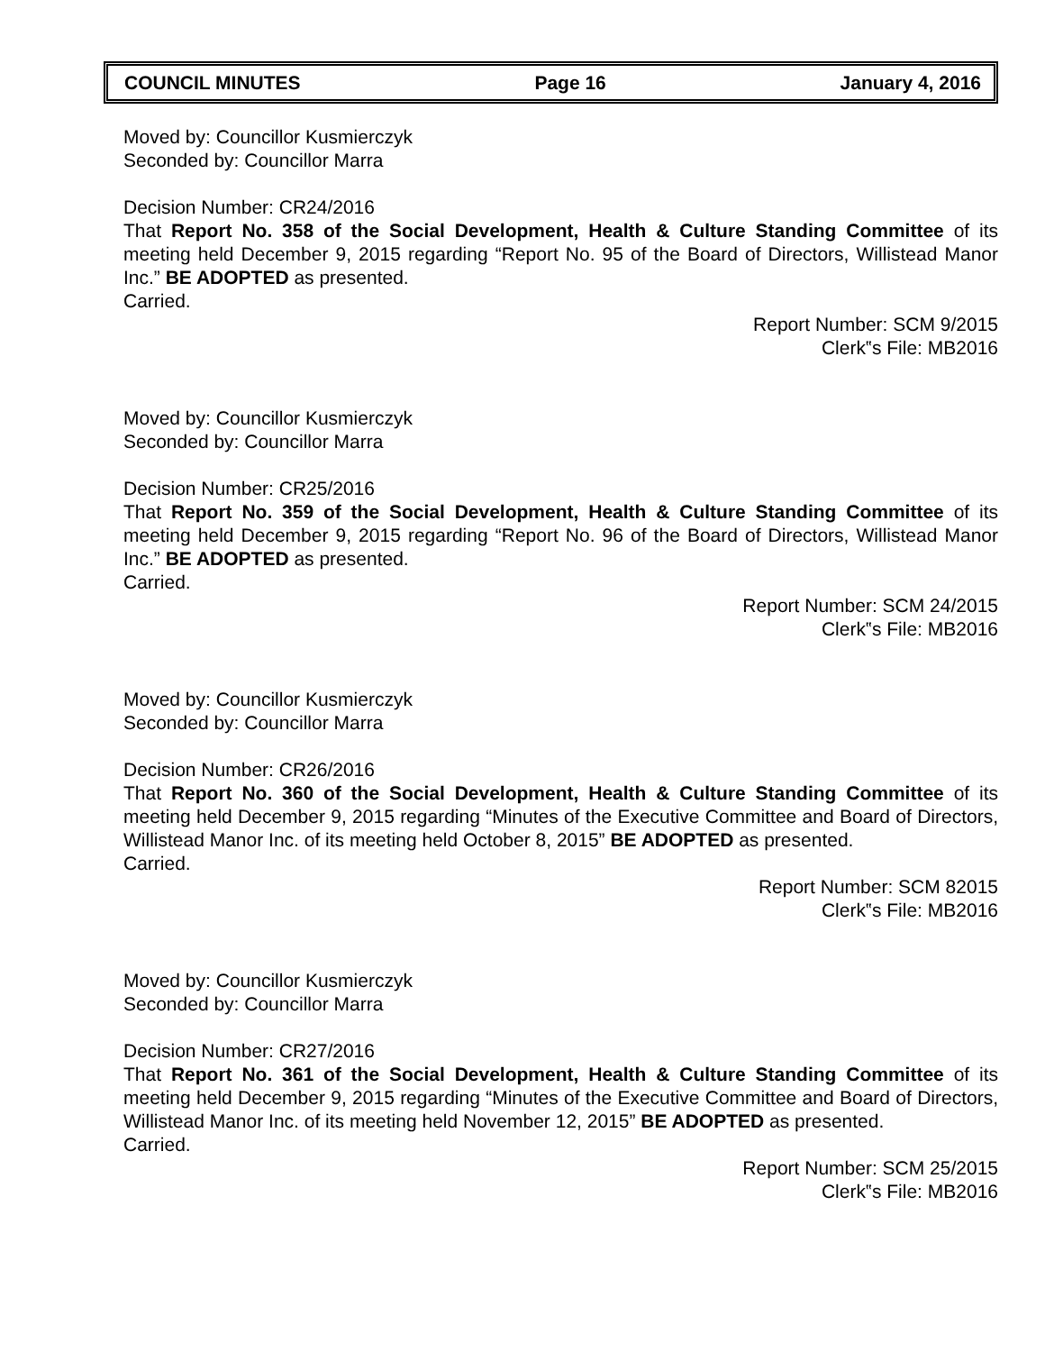COUNCIL MINUTES Page 16 January 4, 2016
Moved by: Councillor Kusmierczyk
Seconded by: Councillor Marra
Decision Number: CR24/2016
That Report No. 358 of the Social Development, Health & Culture Standing Committee of its meeting held December 9, 2015 regarding “Report No. 95 of the Board of Directors, Willistead Manor Inc.” BE ADOPTED as presented.
Carried.
Report Number: SCM 9/2015
Clerk‟s File: MB2016
Moved by: Councillor Kusmierczyk
Seconded by: Councillor Marra
Decision Number: CR25/2016
That Report No. 359 of the Social Development, Health & Culture Standing Committee of its meeting held December 9, 2015 regarding “Report No. 96 of the Board of Directors, Willistead Manor Inc.” BE ADOPTED as presented.
Carried.
Report Number: SCM 24/2015
Clerk‟s File: MB2016
Moved by: Councillor Kusmierczyk
Seconded by: Councillor Marra
Decision Number: CR26/2016
That Report No. 360 of the Social Development, Health & Culture Standing Committee of its meeting held December 9, 2015 regarding “Minutes of the Executive Committee and Board of Directors, Willistead Manor Inc. of its meeting held October 8, 2015” BE ADOPTED as presented.
Carried.
Report Number: SCM 82015
Clerk‟s File: MB2016
Moved by: Councillor Kusmierczyk
Seconded by: Councillor Marra
Decision Number: CR27/2016
That Report No. 361 of the Social Development, Health & Culture Standing Committee of its meeting held December 9, 2015 regarding “Minutes of the Executive Committee and Board of Directors, Willistead Manor Inc. of its meeting held November 12, 2015” BE ADOPTED as presented.
Carried.
Report Number: SCM 25/2015
Clerk‟s File: MB2016